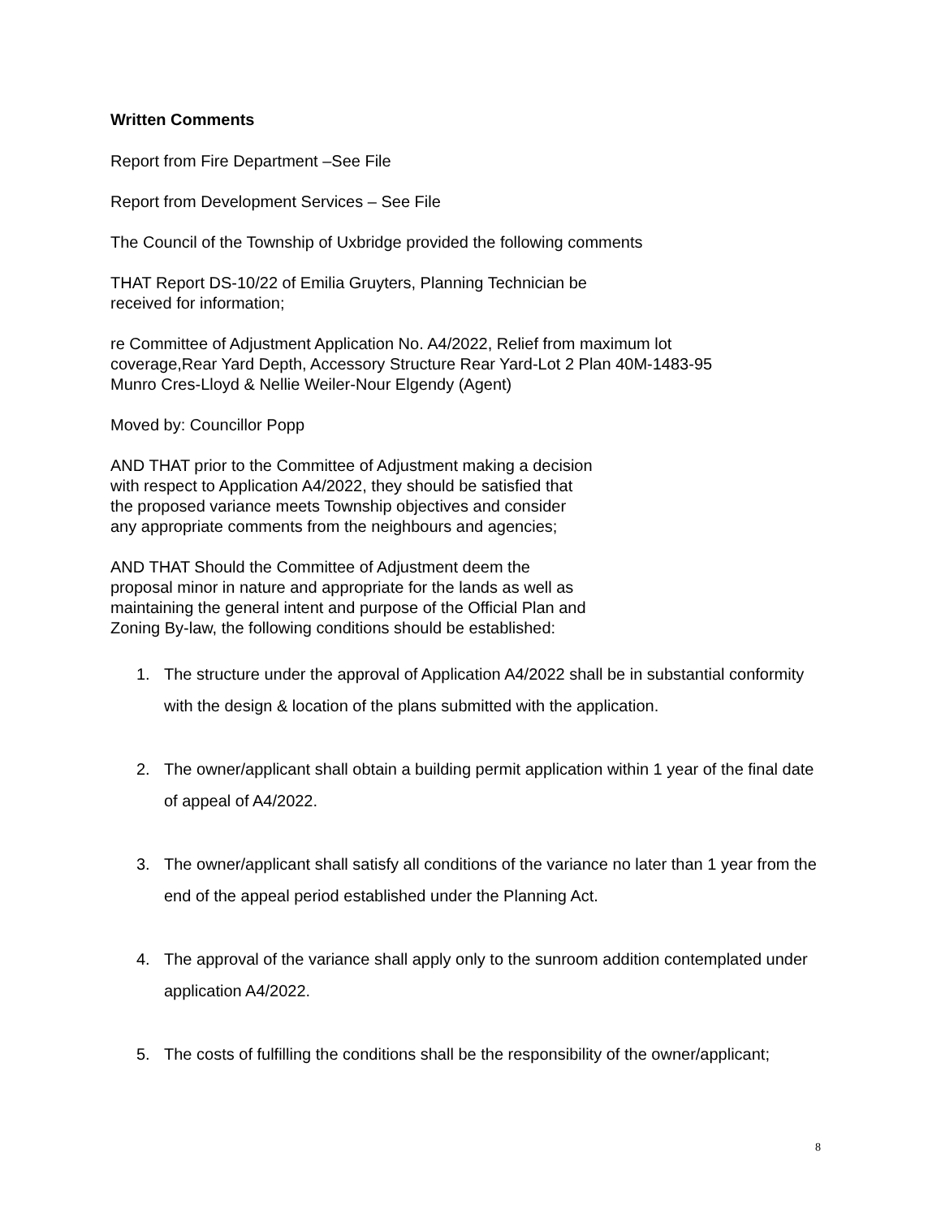Written Comments
Report from Fire Department –See File
Report from Development Services – See File
The Council of the Township of Uxbridge provided the following comments
THAT Report DS-10/22 of Emilia Gruyters, Planning Technician be
received for information;
re Committee of Adjustment Application No. A4/2022, Relief from maximum lot
coverage,Rear Yard Depth, Accessory Structure Rear Yard-Lot 2 Plan 40M-1483-95
Munro Cres-Lloyd & Nellie Weiler-Nour Elgendy (Agent)
Moved by: Councillor Popp
AND THAT prior to the Committee of Adjustment making a decision
with respect to Application A4/2022, they should be satisfied that
the proposed variance meets Township objectives and consider
any appropriate comments from the neighbours and agencies;
AND THAT Should the Committee of Adjustment deem the
proposal minor in nature and appropriate for the lands as well as
maintaining the general intent and purpose of the Official Plan and
Zoning By-law, the following conditions should be established:
1. The structure under the approval of Application A4/2022 shall be in substantial conformity with the design & location of the plans submitted with the application.
2. The owner/applicant shall obtain a building permit application within 1 year of the final date of appeal of A4/2022.
3. The owner/applicant shall satisfy all conditions of the variance no later than 1 year from the end of the appeal period established under the Planning Act.
4. The approval of the variance shall apply only to the sunroom addition contemplated under application A4/2022.
5. The costs of fulfilling the conditions shall be the responsibility of the owner/applicant;
8